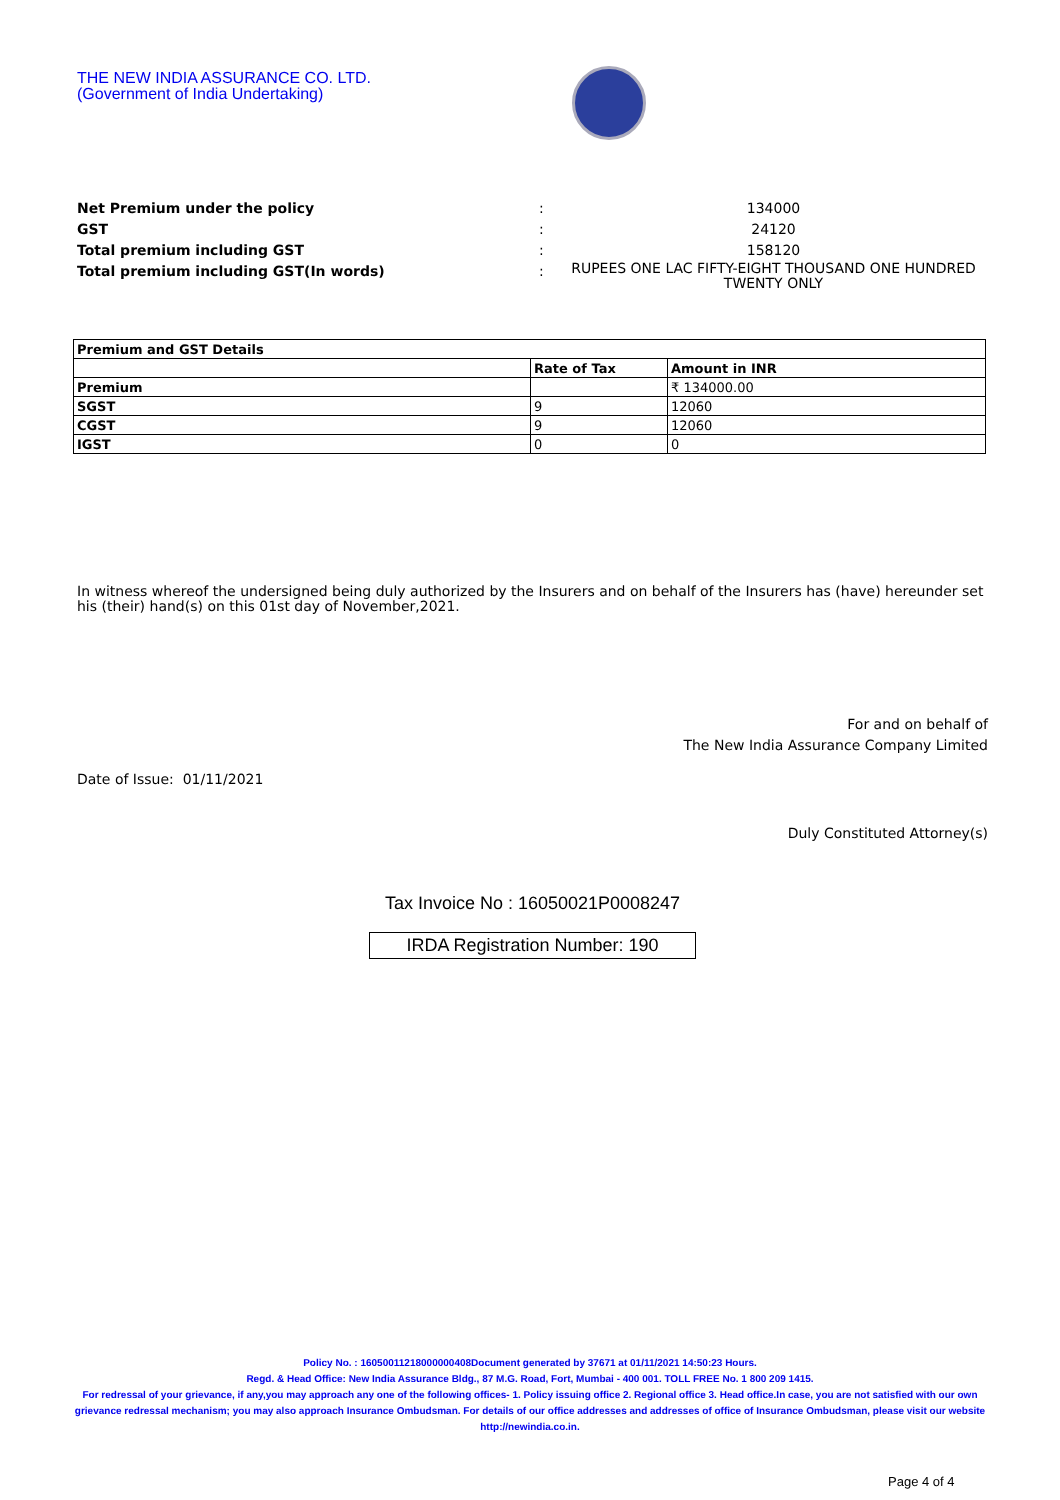THE NEW INDIA ASSURANCE CO. LTD.
(Government of India Undertaking)
Net Premium under the policy : 134000
GST : 24120
Total premium including GST : 158120
Total premium including GST(In words) :
RUPEES ONE LAC FIFTY-EIGHT THOUSAND ONE HUNDRED TWENTY ONLY
| Premium and GST Details | | |
| --- | --- | --- |
| | Rate of Tax | Amount in INR |
| Premium | | ₹ 134000.00 |
| SGST | 9 | 12060 |
| CGST | 9 | 12060 |
| IGST | 0 | 0 |
In witness whereof the undersigned being duly authorized by the Insurers and on behalf of the Insurers has (have) hereunder set his (their) hand(s) on this 01st day of November,2021.
For and on behalf of
The New India Assurance Company Limited
Date of Issue: 01/11/2021
Duly Constituted Attorney(s)
Tax Invoice No : 16050021P0008247
IRDA Registration Number: 190
Policy No. : 16050011218000000408Document generated by 37671 at 01/11/2021 14:50:23 Hours.
Regd. & Head Office: New India Assurance Bldg., 87 M.G. Road, Fort, Mumbai - 400 001. TOLL FREE No. 1 800 209 1415.
For redressal of your grievance, if any,you may approach any one of the following offices- 1. Policy issuing office 2. Regional office 3. Head office.In case, you are not satisfied with our own grievance redressal mechanism; you may also approach Insurance Ombudsman. For details of our office addresses and addresses of office of Insurance Ombudsman, please visit our website http://newindia.co.in.
Page 4 of 4